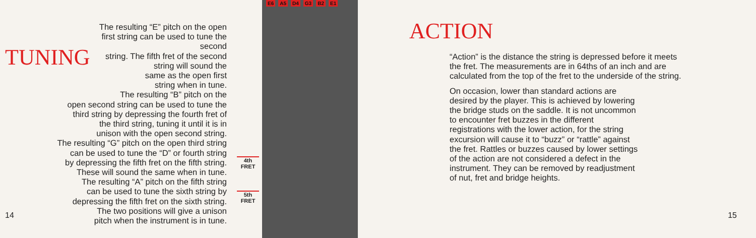TUNING
The resulting “E” pitch on the open
first string can be used to tune the second
string. The fifth fret of the second
string will sound the
same as the open first
string when in tune.
The resulting “B” pitch on the
open second string can be used to tune the
third string by depressing the fourth fret of
the third string, tuning it until it is in
unison with the open second string.
The resulting “G” pitch on the open third string
can be used to tune the “D” or fourth string
by depressing the fifth fret on the fifth string.
These will sound the same when in tune.
The resulting “A” pitch on the fifth string
can be used to tune the sixth string by
depressing the fifth fret on the sixth string.
The two positions will give a unison
pitch when the instrument is in tune.
14
E6 A5 D4 G3 B2 E1
4th
FRET
5th
FRET
ACTION
“Action” is the distance the string is depressed before it meets the fret. The measurements are in 64ths of an inch and are calculated from the top of the fret to the underside of the string.
On occasion, lower than standard actions are desired by the player. This is achieved by lowering the bridge studs on the saddle. It is not uncommon to encounter fret buzzes in the different registrations with the lower action, for the string excursion will cause it to “buzz” or “rattle” against the fret. Rattles or buzzes caused by lower settings of the action are not considered a defect in the instrument. They can be removed by readjustment of nut, fret and bridge heights.
15